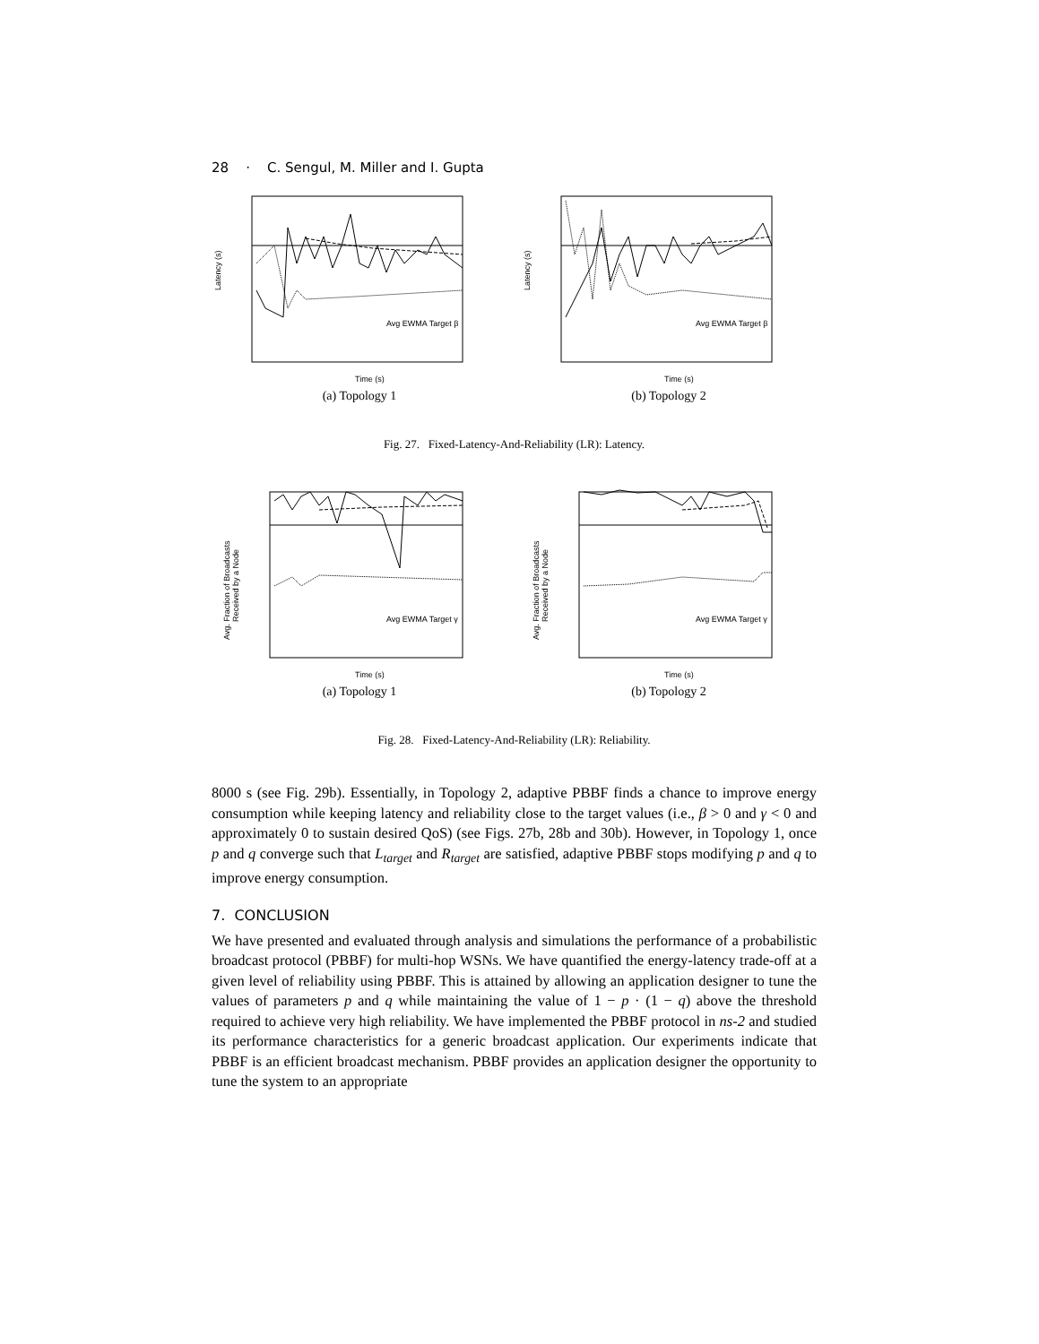28 · C. Sengul, M. Miller and I. Gupta
Latency (s)
Time (s)
Avg EWMA Target β
(a) Topology 1
Latency (s)
Time (s)
Avg EWMA Target β
(b) Topology 2
Fig. 27. Fixed-Latency-And-Reliability (LR): Latency.
Avg. Fraction of Broadcasts
Received by a Node
Time (s)
Avg EWMA Target γ
(a) Topology 1
Avg. Fraction of Broadcasts
Received by a Node
Time (s)
Avg EWMA Target γ
(b) Topology 2
Fig. 28. Fixed-Latency-And-Reliability (LR): Reliability.
8000 s (see Fig. 29b). Essentially, in Topology 2, adaptive PBBF finds a chance to improve energy consumption while keeping latency and reliability close to the target values (i.e., β > 0 and γ < 0 and approximately 0 to sustain desired QoS) (see Figs. 27b, 28b and 30b). However, in Topology 1, once p and q converge such that L<sub>target</sub> and R<sub>target</sub> are satisfied, adaptive PBBF stops modifying p and q to improve energy consumption.
7. CONCLUSION
We have presented and evaluated through analysis and simulations the performance of a probabilistic broadcast protocol (PBBF) for multi-hop WSNs. We have quantified the energy-latency trade-off at a given level of reliability using PBBF. This is attained by allowing an application designer to tune the values of parameters p and q while maintaining the value of 1 − p · (1 − q) above the threshold required to achieve very high reliability. We have implemented the PBBF protocol in ns-2 and studied its performance characteristics for a generic broadcast application. Our experiments indicate that PBBF is an efficient broadcast mechanism. PBBF provides an application designer the opportunity to tune the system to an appropriate